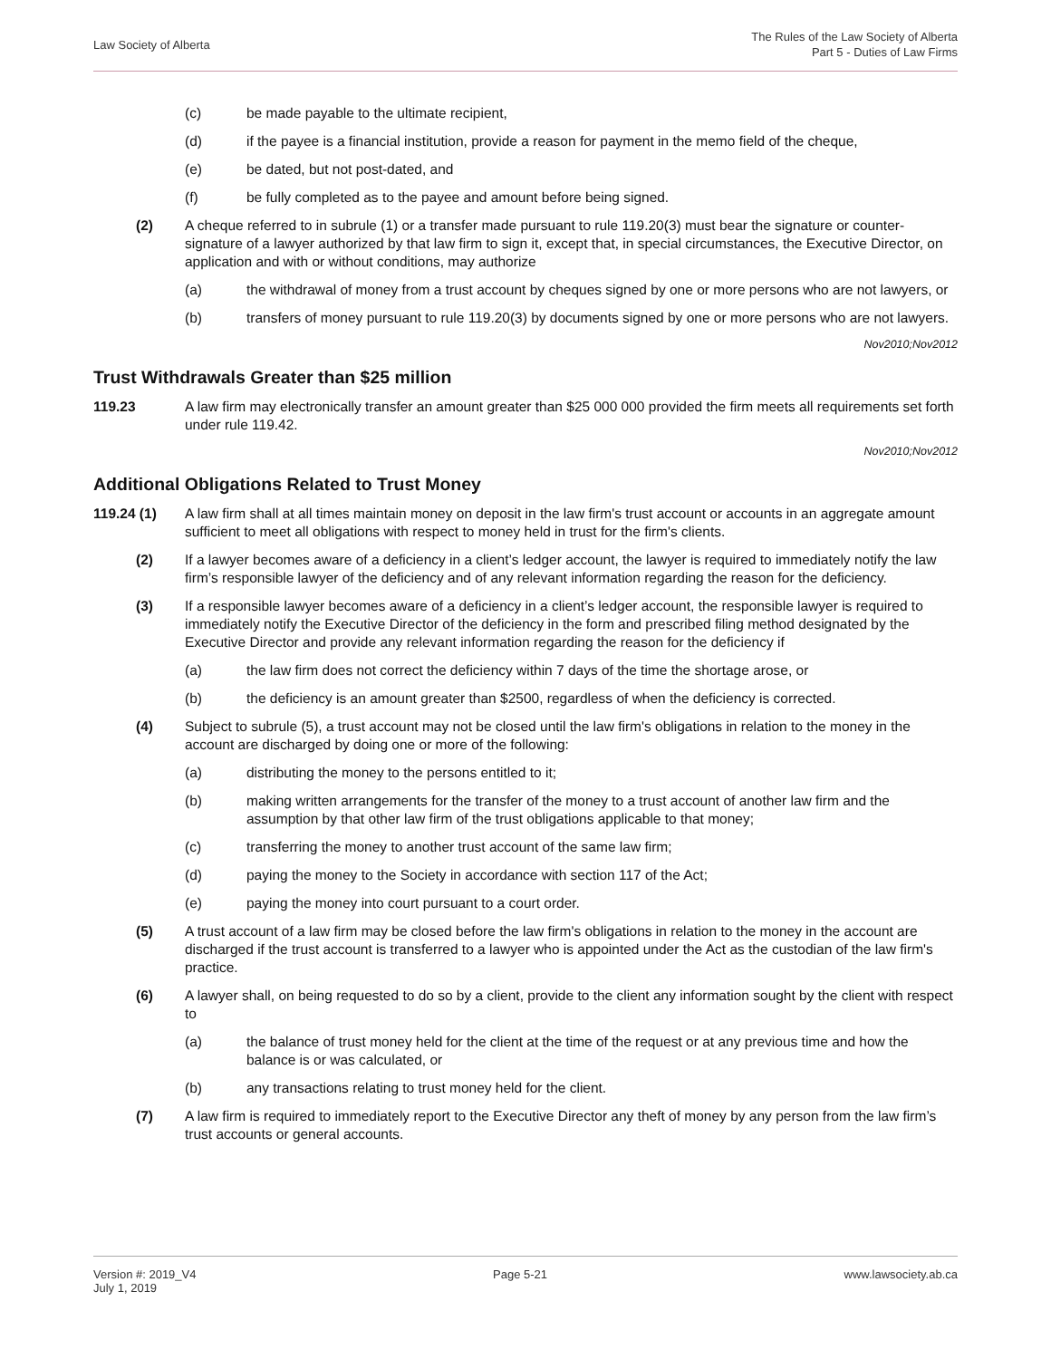Law Society of Alberta
The Rules of the Law Society of Alberta
Part 5 - Duties of Law Firms
(c) be made payable to the ultimate recipient,
(d) if the payee is a financial institution, provide a reason for payment in the memo field of the cheque,
(e) be dated, but not post-dated, and
(f) be fully completed as to the payee and amount before being signed.
(2) A cheque referred to in subrule (1) or a transfer made pursuant to rule 119.20(3) must bear the signature or counter-signature of a lawyer authorized by that law firm to sign it, except that, in special circumstances, the Executive Director, on application and with or without conditions, may authorize
(a) the withdrawal of money from a trust account by cheques signed by one or more persons who are not lawyers, or
(b) transfers of money pursuant to rule 119.20(3) by documents signed by one or more persons who are not lawyers.
Nov2010;Nov2012
Trust Withdrawals Greater than $25 million
119.23 A law firm may electronically transfer an amount greater than $25 000 000 provided the firm meets all requirements set forth under rule 119.42.
Nov2010;Nov2012
Additional Obligations Related to Trust Money
119.24 (1) A law firm shall at all times maintain money on deposit in the law firm's trust account or accounts in an aggregate amount sufficient to meet all obligations with respect to money held in trust for the firm's clients.
(2) If a lawyer becomes aware of a deficiency in a client’s ledger account, the lawyer is required to immediately notify the law firm’s responsible lawyer of the deficiency and of any relevant information regarding the reason for the deficiency.
(3) If a responsible lawyer becomes aware of a deficiency in a client’s ledger account, the responsible lawyer is required to immediately notify the Executive Director of the deficiency in the form and prescribed filing method designated by the Executive Director and provide any relevant information regarding the reason for the deficiency if
(a) the law firm does not correct the deficiency within 7 days of the time the shortage arose, or
(b) the deficiency is an amount greater than $2500, regardless of when the deficiency is corrected.
(4) Subject to subrule (5), a trust account may not be closed until the law firm's obligations in relation to the money in the account are discharged by doing one or more of the following:
(a) distributing the money to the persons entitled to it;
(b) making written arrangements for the transfer of the money to a trust account of another law firm and the assumption by that other law firm of the trust obligations applicable to that money;
(c) transferring the money to another trust account of the same law firm;
(d) paying the money to the Society in accordance with section 117 of the Act;
(e) paying the money into court pursuant to a court order.
(5) A trust account of a law firm may be closed before the law firm's obligations in relation to the money in the account are discharged if the trust account is transferred to a lawyer who is appointed under the Act as the custodian of the law firm's practice.
(6) A lawyer shall, on being requested to do so by a client, provide to the client any information sought by the client with respect to
(a) the balance of trust money held for the client at the time of the request or at any previous time and how the balance is or was calculated, or
(b) any transactions relating to trust money held for the client.
(7) A law firm is required to immediately report to the Executive Director any theft of money by any person from the law firm’s trust accounts or general accounts.
Version #: 2019_V4
July 1, 2019
Page 5-21 www.lawsociety.ab.ca